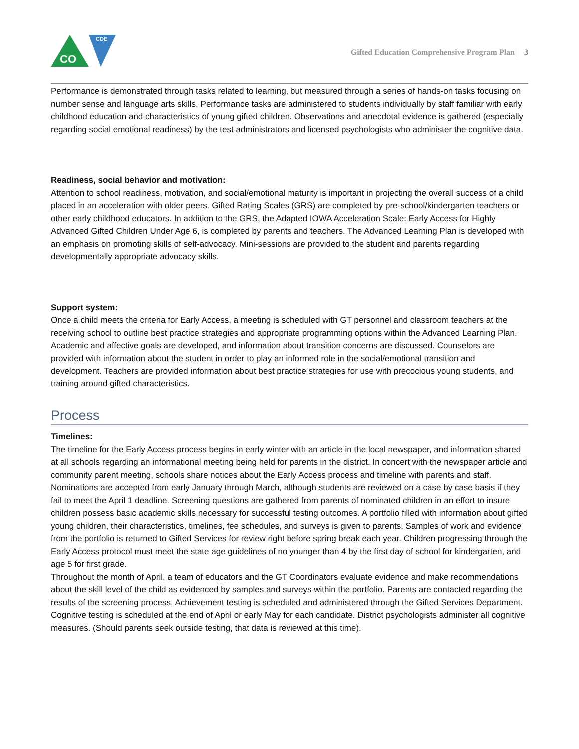CDE
CO
Gifted Education Comprehensive Program Plan 3
Performance is demonstrated through tasks related to learning, but measured through a series of hands-on tasks focusing on number sense and language arts skills. Performance tasks are administered to students individually by staff familiar with early childhood education and characteristics of young gifted children. Observations and anecdotal evidence is gathered (especially regarding social emotional readiness) by the test administrators and licensed psychologists who administer the cognitive data.
Readiness, social behavior and motivation:
Attention to school readiness, motivation, and social/emotional maturity is important in projecting the overall success of a child placed in an acceleration with older peers. Gifted Rating Scales (GRS) are completed by pre-school/kindergarten teachers or other early childhood educators. In addition to the GRS, the Adapted IOWA Acceleration Scale: Early Access for Highly Advanced Gifted Children Under Age 6, is completed by parents and teachers. The Advanced Learning Plan is developed with an emphasis on promoting skills of self-advocacy. Mini-sessions are provided to the student and parents regarding developmentally appropriate advocacy skills.
Support system:
Once a child meets the criteria for Early Access, a meeting is scheduled with GT personnel and classroom teachers at the receiving school to outline best practice strategies and appropriate programming options within the Advanced Learning Plan. Academic and affective goals are developed, and information about transition concerns are discussed. Counselors are provided with information about the student in order to play an informed role in the social/emotional transition and development. Teachers are provided information about best practice strategies for use with precocious young students, and training around gifted characteristics.
Process
Timelines:
The timeline for the Early Access process begins in early winter with an article in the local newspaper, and information shared at all schools regarding an informational meeting being held for parents in the district. In concert with the newspaper article and community parent meeting, schools share notices about the Early Access process and timeline with parents and staff.
Nominations are accepted from early January through March, although students are reviewed on a case by case basis if they fail to meet the April 1 deadline. Screening questions are gathered from parents of nominated children in an effort to insure children possess basic academic skills necessary for successful testing outcomes. A portfolio filled with information about gifted young children, their characteristics, timelines, fee schedules, and surveys is given to parents. Samples of work and evidence from the portfolio is returned to Gifted Services for review right before spring break each year. Children progressing through the Early Access protocol must meet the state age guidelines of no younger than 4 by the first day of school for kindergarten, and age 5 for first grade.
Throughout the month of April, a team of educators and the GT Coordinators evaluate evidence and make recommendations about the skill level of the child as evidenced by samples and surveys within the portfolio. Parents are contacted regarding the results of the screening process. Achievement testing is scheduled and administered through the Gifted Services Department.
Cognitive testing is scheduled at the end of April or early May for each candidate. District psychologists administer all cognitive measures. (Should parents seek outside testing, that data is reviewed at this time).